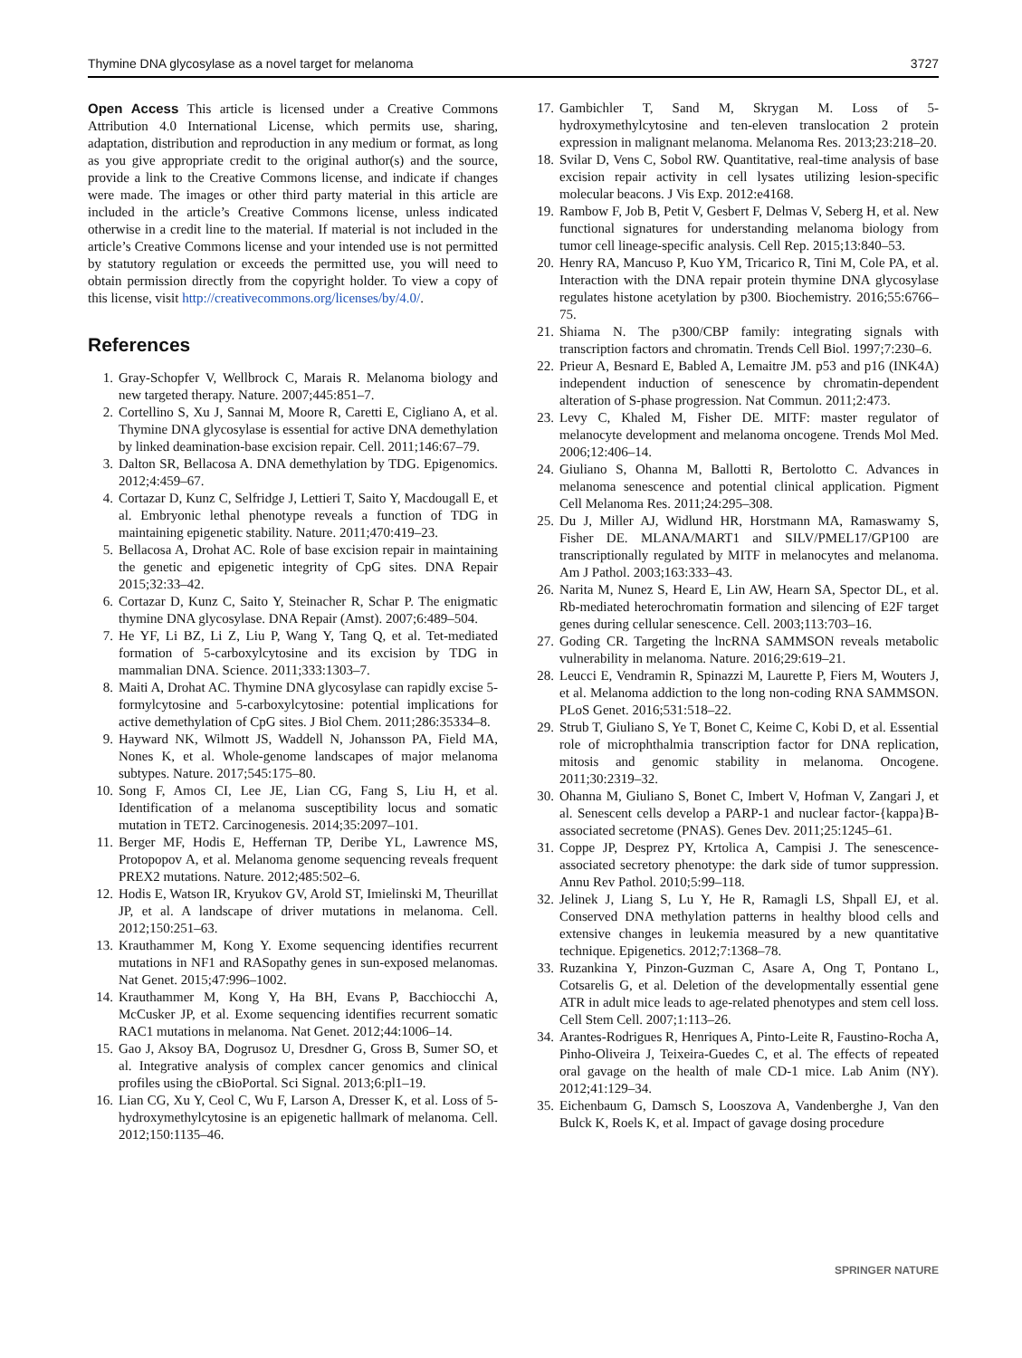Thymine DNA glycosylase as a novel target for melanoma 3727
Open Access This article is licensed under a Creative Commons Attribution 4.0 International License, which permits use, sharing, adaptation, distribution and reproduction in any medium or format, as long as you give appropriate credit to the original author(s) and the source, provide a link to the Creative Commons license, and indicate if changes were made. The images or other third party material in this article are included in the article’s Creative Commons license, unless indicated otherwise in a credit line to the material. If material is not included in the article’s Creative Commons license and your intended use is not permitted by statutory regulation or exceeds the permitted use, you will need to obtain permission directly from the copyright holder. To view a copy of this license, visit http://creativecommons.org/licenses/by/4.0/.
References
1. Gray-Schopfer V, Wellbrock C, Marais R. Melanoma biology and new targeted therapy. Nature. 2007;445:851–7.
2. Cortellino S, Xu J, Sannai M, Moore R, Caretti E, Cigliano A, et al. Thymine DNA glycosylase is essential for active DNA demethylation by linked deamination-base excision repair. Cell. 2011;146:67–79.
3. Dalton SR, Bellacosa A. DNA demethylation by TDG. Epigenomics. 2012;4:459–67.
4. Cortazar D, Kunz C, Selfridge J, Lettieri T, Saito Y, Macdougall E, et al. Embryonic lethal phenotype reveals a function of TDG in maintaining epigenetic stability. Nature. 2011;470:419–23.
5. Bellacosa A, Drohat AC. Role of base excision repair in maintaining the genetic and epigenetic integrity of CpG sites. DNA Repair 2015;32:33–42.
6. Cortazar D, Kunz C, Saito Y, Steinacher R, Schar P. The enigmatic thymine DNA glycosylase. DNA Repair (Amst). 2007;6:489–504.
7. He YF, Li BZ, Li Z, Liu P, Wang Y, Tang Q, et al. Tet-mediated formation of 5-carboxylcytosine and its excision by TDG in mammalian DNA. Science. 2011;333:1303–7.
8. Maiti A, Drohat AC. Thymine DNA glycosylase can rapidly excise 5-formylcytosine and 5-carboxylcytosine: potential implications for active demethylation of CpG sites. J Biol Chem. 2011;286:35334–8.
9. Hayward NK, Wilmott JS, Waddell N, Johansson PA, Field MA, Nones K, et al. Whole-genome landscapes of major melanoma subtypes. Nature. 2017;545:175–80.
10. Song F, Amos CI, Lee JE, Lian CG, Fang S, Liu H, et al. Identification of a melanoma susceptibility locus and somatic mutation in TET2. Carcinogenesis. 2014;35:2097–101.
11. Berger MF, Hodis E, Heffernan TP, Deribe YL, Lawrence MS, Protopopov A, et al. Melanoma genome sequencing reveals frequent PREX2 mutations. Nature. 2012;485:502–6.
12. Hodis E, Watson IR, Kryukov GV, Arold ST, Imielinski M, Theurillat JP, et al. A landscape of driver mutations in melanoma. Cell. 2012;150:251–63.
13. Krauthammer M, Kong Y. Exome sequencing identifies recurrent mutations in NF1 and RASopathy genes in sun-exposed melanomas. Nat Genet. 2015;47:996–1002.
14. Krauthammer M, Kong Y, Ha BH, Evans P, Bacchiocchi A, McCusker JP, et al. Exome sequencing identifies recurrent somatic RAC1 mutations in melanoma. Nat Genet. 2012;44:1006–14.
15. Gao J, Aksoy BA, Dogrusoz U, Dresdner G, Gross B, Sumer SO, et al. Integrative analysis of complex cancer genomics and clinical profiles using the cBioPortal. Sci Signal. 2013;6:pl1–19.
16. Lian CG, Xu Y, Ceol C, Wu F, Larson A, Dresser K, et al. Loss of 5-hydroxymethylcytosine is an epigenetic hallmark of melanoma. Cell. 2012;150:1135–46.
17. Gambichler T, Sand M, Skrygan M. Loss of 5-hydroxymethylcytosine and ten-eleven translocation 2 protein expression in malignant melanoma. Melanoma Res. 2013;23:218–20.
18. Svilar D, Vens C, Sobol RW. Quantitative, real-time analysis of base excision repair activity in cell lysates utilizing lesion-specific molecular beacons. J Vis Exp. 2012:e4168.
19. Rambow F, Job B, Petit V, Gesbert F, Delmas V, Seberg H, et al. New functional signatures for understanding melanoma biology from tumor cell lineage-specific analysis. Cell Rep. 2015;13:840–53.
20. Henry RA, Mancuso P, Kuo YM, Tricarico R, Tini M, Cole PA, et al. Interaction with the DNA repair protein thymine DNA glycosylase regulates histone acetylation by p300. Biochemistry. 2016;55:6766–75.
21. Shiama N. The p300/CBP family: integrating signals with transcription factors and chromatin. Trends Cell Biol. 1997;7:230–6.
22. Prieur A, Besnard E, Babled A, Lemaitre JM. p53 and p16 (INK4A) independent induction of senescence by chromatin-dependent alteration of S-phase progression. Nat Commun. 2011;2:473.
23. Levy C, Khaled M, Fisher DE. MITF: master regulator of melanocyte development and melanoma oncogene. Trends Mol Med. 2006;12:406–14.
24. Giuliano S, Ohanna M, Ballotti R, Bertolotto C. Advances in melanoma senescence and potential clinical application. Pigment Cell Melanoma Res. 2011;24:295–308.
25. Du J, Miller AJ, Widlund HR, Horstmann MA, Ramaswamy S, Fisher DE. MLANA/MART1 and SILV/PMEL17/GP100 are transcriptionally regulated by MITF in melanocytes and melanoma. Am J Pathol. 2003;163:333–43.
26. Narita M, Nunez S, Heard E, Lin AW, Hearn SA, Spector DL, et al. Rb-mediated heterochromatin formation and silencing of E2F target genes during cellular senescence. Cell. 2003;113:703–16.
27. Goding CR. Targeting the lncRNA SAMMSON reveals metabolic vulnerability in melanoma. Nature. 2016;29:619–21.
28. Leucci E, Vendramin R, Spinazzi M, Laurette P, Fiers M, Wouters J, et al. Melanoma addiction to the long non-coding RNA SAMMSON. PLoS Genet. 2016;531:518–22.
29. Strub T, Giuliano S, Ye T, Bonet C, Keime C, Kobi D, et al. Essential role of microphthalmia transcription factor for DNA replication, mitosis and genomic stability in melanoma. Oncogene. 2011;30:2319–32.
30. Ohanna M, Giuliano S, Bonet C, Imbert V, Hofman V, Zangari J, et al. Senescent cells develop a PARP-1 and nuclear factor-{kappa}B-associated secretome (PNAS). Genes Dev. 2011;25:1245–61.
31. Coppe JP, Desprez PY, Krtolica A, Campisi J. The senescence-associated secretory phenotype: the dark side of tumor suppression. Annu Rev Pathol. 2010;5:99–118.
32. Jelinek J, Liang S, Lu Y, He R, Ramagli LS, Shpall EJ, et al. Conserved DNA methylation patterns in healthy blood cells and extensive changes in leukemia measured by a new quantitative technique. Epigenetics. 2012;7:1368–78.
33. Ruzankina Y, Pinzon-Guzman C, Asare A, Ong T, Pontano L, Cotsarelis G, et al. Deletion of the developmentally essential gene ATR in adult mice leads to age-related phenotypes and stem cell loss. Cell Stem Cell. 2007;1:113–26.
34. Arantes-Rodrigues R, Henriques A, Pinto-Leite R, Faustino-Rocha A, Pinho-Oliveira J, Teixeira-Guedes C, et al. The effects of repeated oral gavage on the health of male CD-1 mice. Lab Anim (NY). 2012;41:129–34.
35. Eichenbaum G, Damsch S, Looszova A, Vandenberghe J, Van den Bulck K, Roels K, et al. Impact of gavage dosing procedure
SPRINGER NATURE